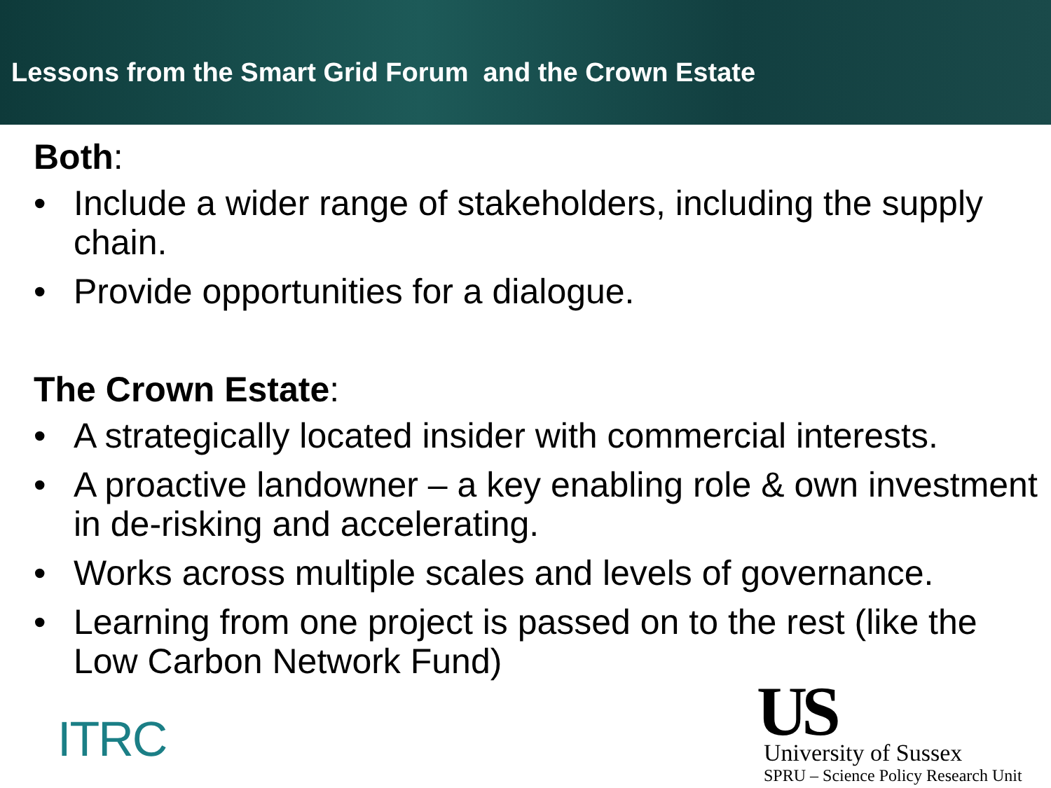Lessons from the Smart Grid Forum and the Crown Estate
Both:
• Include a wider range of stakeholders, including the supply chain.
• Provide opportunities for a dialogue.
The Crown Estate:
• A strategically located insider with commercial interests.
• A proactive landowner – a key enabling role & own investment in de-risking and accelerating.
• Works across multiple scales and levels of governance.
• Learning from one project is passed on to the rest (like the Low Carbon Network Fund)
ITRC
US
University of Sussex
SPRU – Science Policy Research Unit